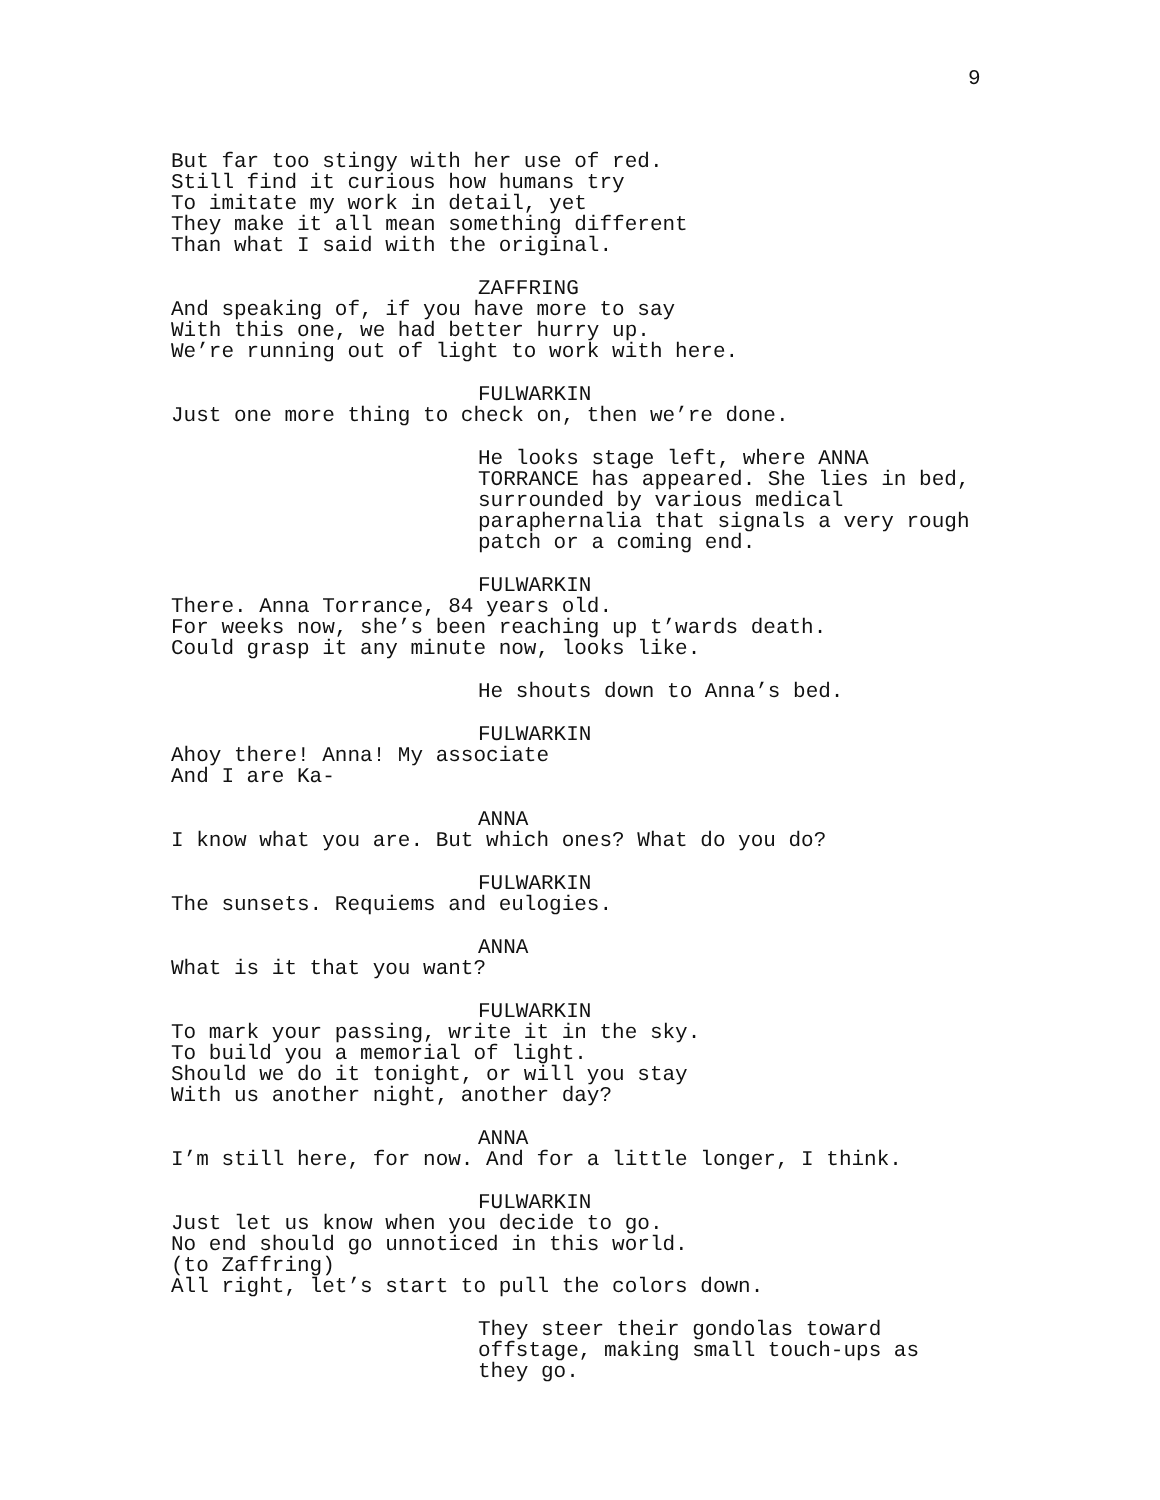9
But far too stingy with her use of red. Still find it curious how humans try To imitate my work in detail, yet They make it all mean something different Than what I said with the original.
ZAFFRING
And speaking of, if you have more to say With this one, we had better hurry up. We’re running out of light to work with here.
FULWARKIN
Just one more thing to check on, then we’re done.
He looks stage left, where ANNA TORRANCE has appeared. She lies in bed, surrounded by various medical paraphernalia that signals a very rough patch or a coming end.
FULWARKIN
There. Anna Torrance, 84 years old. For weeks now, she’s been reaching up t’wards death. Could grasp it any minute now, looks like.
He shouts down to Anna’s bed.
FULWARKIN
Ahoy there! Anna! My associate And I are Ka-
ANNA
I know what you are. But which ones? What do you do?
FULWARKIN
The sunsets. Requiems and eulogies.
ANNA
What is it that you want?
FULWARKIN
To mark your passing, write it in the sky. To build you a memorial of light. Should we do it tonight, or will you stay With us another night, another day?
ANNA
I’m still here, for now. And for a little longer, I think.
FULWARKIN
Just let us know when you decide to go. No end should go unnoticed in this world. (to Zaffring) All right, let’s start to pull the colors down.
They steer their gondolas toward offstage, making small touch-ups as they go.